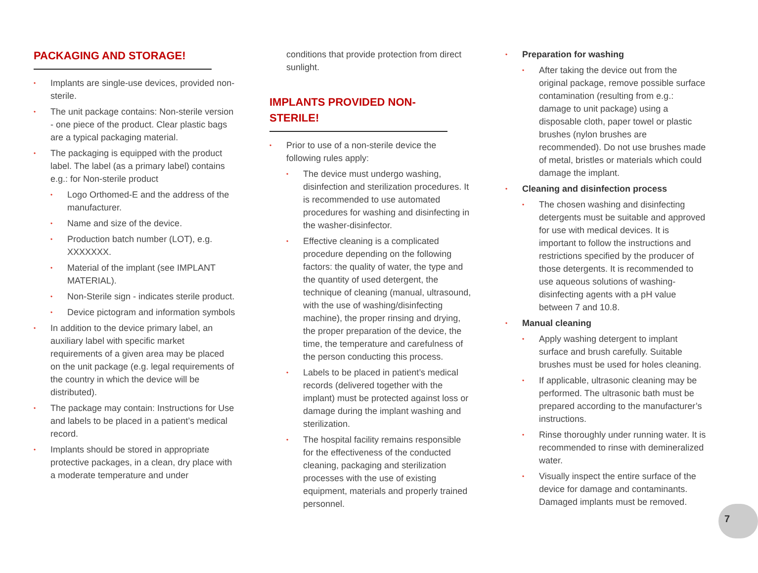PACKAGING AND STORAGE!
• Implants are single-use devices, provided non-sterile.
• The unit package contains: Non-sterile version - one piece of the product. Clear plastic bags are a typical packaging material.
• The packaging is equipped with the product label. The label (as a primary label) contains e.g.: for Non-sterile product
• Logo Orthomed-E and the address of the manufacturer.
• Name and size of the device.
• Production batch number (LOT), e.g. XXXXXXX.
• Material of the implant (see IMPLANT MATERIAL).
• Non-Sterile sign - indicates sterile product.
• Device pictogram and information symbols
• In addition to the device primary label, an auxiliary label with specific market requirements of a given area may be placed on the unit package (e.g. legal requirements of the country in which the device will be distributed).
• The package may contain: Instructions for Use and labels to be placed in a patient’s medical record.
• Implants should be stored in appropriate protective packages, in a clean, dry place with a moderate temperature and under
conditions that provide protection from direct sunlight.
IMPLANTS PROVIDED NON-STERILE!
• Prior to use of a non-sterile device the following rules apply:
• The device must undergo washing, disinfection and sterilization procedures. It is recommended to use automated procedures for washing and disinfecting in the washer-disinfector.
• Effective cleaning is a complicated procedure depending on the following factors: the quality of water, the type and the quantity of used detergent, the technique of cleaning (manual, ultrasound, with the use of washing/disinfecting machine), the proper rinsing and drying, the proper preparation of the device, the time, the temperature and carefulness of the person conducting this process.
• Labels to be placed in patient’s medical records (delivered together with the implant) must be protected against loss or damage during the implant washing and sterilization.
• The hospital facility remains responsible for the effectiveness of the conducted cleaning, packaging and sterilization processes with the use of existing equipment, materials and properly trained personnel.
• Preparation for washing
• After taking the device out from the original package, remove possible surface contamination (resulting from e.g.: damage to unit package) using a disposable cloth, paper towel or plastic brushes (nylon brushes are recommended). Do not use brushes made of metal, bristles or materials which could damage the implant.
• Cleaning and disinfection process
• The chosen washing and disinfecting detergents must be suitable and approved for use with medical devices. It is important to follow the instructions and restrictions specified by the producer of those detergents. It is recommended to use aqueous solutions of washing-disinfecting agents with a pH value between 7 and 10.8.
• Manual cleaning
• Apply washing detergent to implant surface and brush carefully. Suitable brushes must be used for holes cleaning.
• If applicable, ultrasonic cleaning may be performed. The ultrasonic bath must be prepared according to the manufacturer’s instructions.
• Rinse thoroughly under running water. It is recommended to rinse with demineralized water.
• Visually inspect the entire surface of the device for damage and contaminants. Damaged implants must be removed.
7